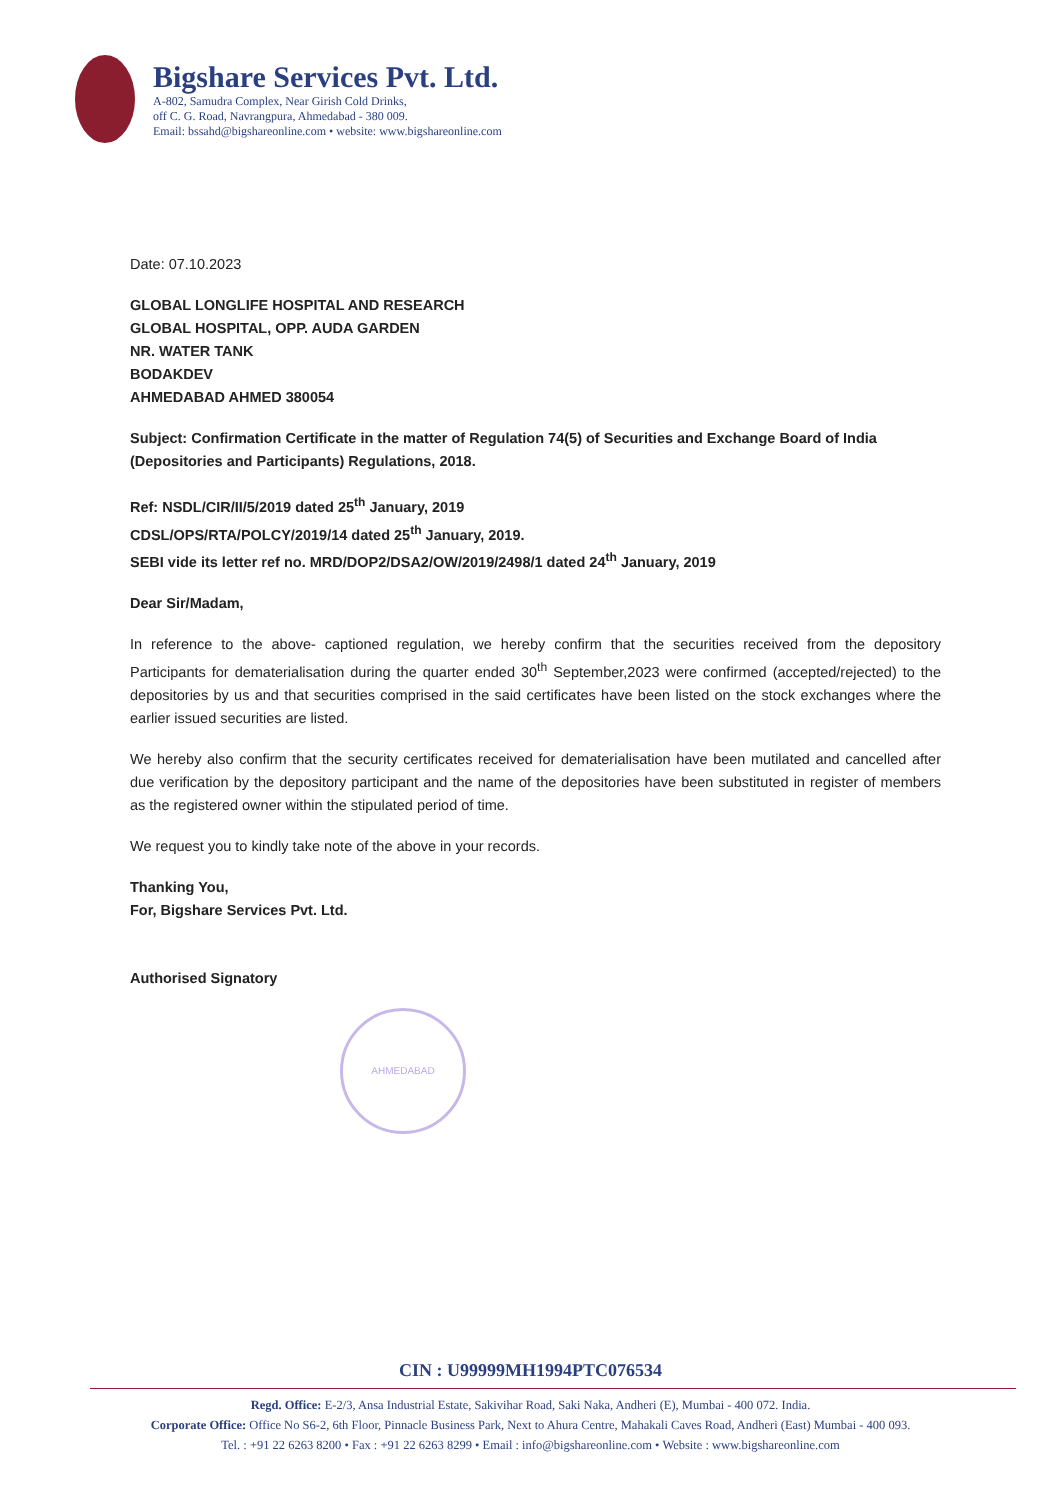Bigshare Services Pvt. Ltd.
A-802, Samudra Complex, Near Girish Cold Drinks,
off C. G. Road, Navrangpura, Ahmedabad - 380 009.
Email: bssahd@bigshareonline.com • website: www.bigshareonline.com
Date: 07.10.2023
GLOBAL LONGLIFE HOSPITAL AND RESEARCH
GLOBAL HOSPITAL, OPP. AUDA GARDEN
NR. WATER TANK
BODAKDEV
AHMEDABAD AHMED 380054
Subject: Confirmation Certificate in the matter of Regulation 74(5) of Securities and Exchange Board of India (Depositories and Participants) Regulations, 2018.
Ref: NSDL/CIR/II/5/2019 dated 25<sup>th</sup> January, 2019
CDSL/OPS/RTA/POLCY/2019/14 dated 25<sup>th</sup> January, 2019.
SEBI vide its letter ref no. MRD/DOP2/DSA2/OW/2019/2498/1 dated 24<sup>th</sup> January, 2019
Dear Sir/Madam,
In reference to the above- captioned regulation, we hereby confirm that the securities received from the depository Participants for dematerialisation during the quarter ended 30<sup>th</sup> September,2023 were confirmed (accepted/rejected) to the depositories by us and that securities comprised in the said certificates have been listed on the stock exchanges where the earlier issued securities are listed.
We hereby also confirm that the security certificates received for dematerialisation have been mutilated and cancelled after due verification by the depository participant and the name of the depositories have been substituted in register of members as the registered owner within the stipulated period of time.
We request you to kindly take note of the above in your records.
Thanking You,
For, Bigshare Services Pvt. Ltd.
Authorised Signatory
AHMEDABAD
CIN : U99999MH1994PTC076534
Regd. Office: E-2/3, Ansa Industrial Estate, Sakivihar Road, Saki Naka, Andheri (E), Mumbai - 400 072. India.
Corporate Office: Office No S6-2, 6th Floor, Pinnacle Business Park, Next to Ahura Centre, Mahakali Caves Road, Andheri (East) Mumbai - 400 093.
Tel. : +91 22 6263 8200 • Fax : +91 22 6263 8299 • Email : info@bigshareonline.com • Website : www.bigshareonline.com